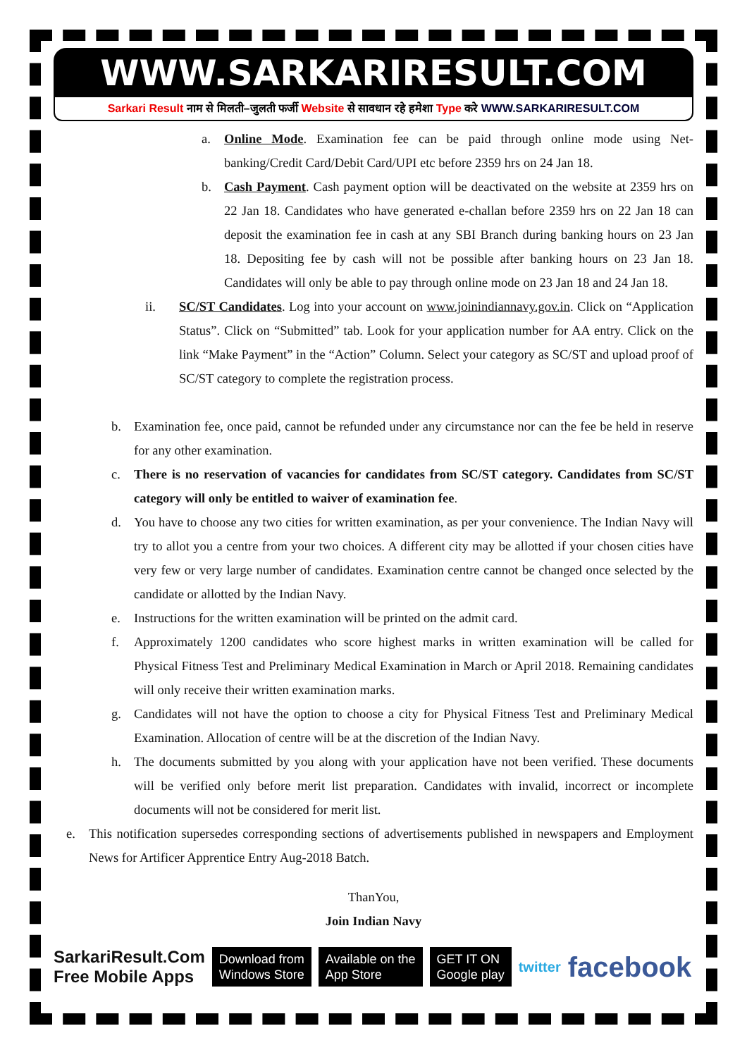WWW.SARKARIRESULT.COM
Sarkari Result नाम से मिलती–जुलती फर्जी Website से सावधान रहे हमेशा Type करे WWW.SARKARIRESULT.COM
a. Online Mode. Examination fee can be paid through online mode using Net-banking/Credit Card/Debit Card/UPI etc before 2359 hrs on 24 Jan 18.
b. Cash Payment. Cash payment option will be deactivated on the website at 2359 hrs on 22 Jan 18. Candidates who have generated e-challan before 2359 hrs on 22 Jan 18 can deposit the examination fee in cash at any SBI Branch during banking hours on 23 Jan 18. Depositing fee by cash will not be possible after banking hours on 23 Jan 18. Candidates will only be able to pay through online mode on 23 Jan 18 and 24 Jan 18.
ii. SC/ST Candidates. Log into your account on www.joinindiannavy.gov.in. Click on “Application Status”. Click on “Submitted” tab. Look for your application number for AA entry. Click on the link “Make Payment” in the “Action” Column. Select your category as SC/ST and upload proof of SC/ST category to complete the registration process.
b. Examination fee, once paid, cannot be refunded under any circumstance nor can the fee be held in reserve for any other examination.
c. There is no reservation of vacancies for candidates from SC/ST category. Candidates from SC/ST category will only be entitled to waiver of examination fee.
d. You have to choose any two cities for written examination, as per your convenience. The Indian Navy will try to allot you a centre from your two choices. A different city may be allotted if your chosen cities have very few or very large number of candidates. Examination centre cannot be changed once selected by the candidate or allotted by the Indian Navy.
e. Instructions for the written examination will be printed on the admit card.
f. Approximately 1200 candidates who score highest marks in written examination will be called for Physical Fitness Test and Preliminary Medical Examination in March or April 2018. Remaining candidates will only receive their written examination marks.
g. Candidates will not have the option to choose a city for Physical Fitness Test and Preliminary Medical Examination. Allocation of centre will be at the discretion of the Indian Navy.
h. The documents submitted by you along with your application have not been verified. These documents will be verified only before merit list preparation. Candidates with invalid, incorrect or incomplete documents will not be considered for merit list.
e. This notification supersedes corresponding sections of advertisements published in newspapers and Employment News for Artificer Apprentice Entry Aug-2018 Batch.
ThanYou,
Join Indian Navy
SarkariResult.Com
Free Mobile Apps
Download from
Windows Store
Available on the
App Store
GET IT ON
Google play
twitter
facebook